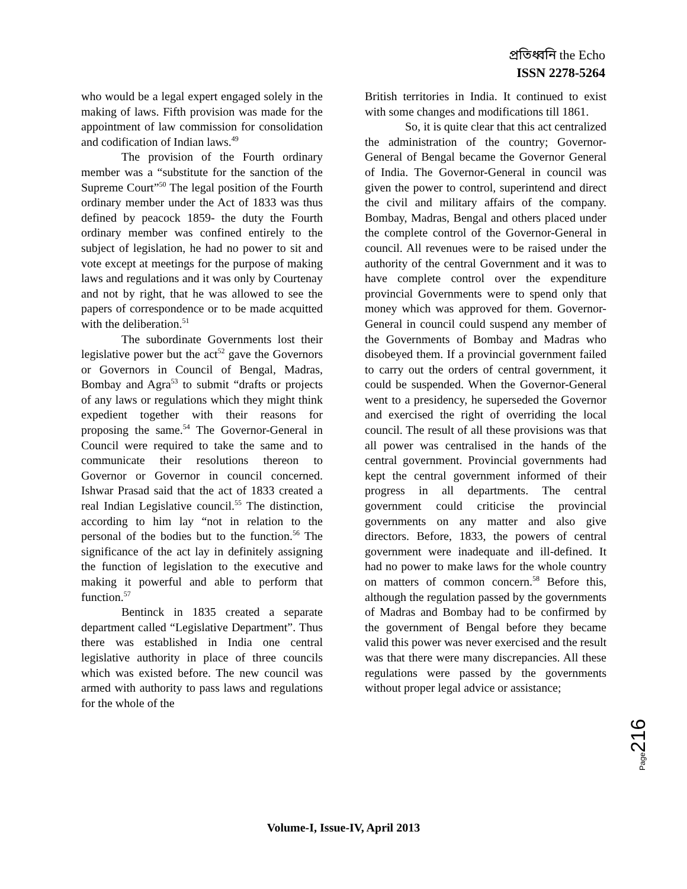প্রতিধ্বনি the Echo
ISSN 2278-5264
who would be a legal expert engaged solely in the making of laws. Fifth provision was made for the appointment of law commission for consolidation and codification of Indian laws.<sup>49</sup>
The provision of the Fourth ordinary member was a “substitute for the sanction of the Supreme Court”<sup>50</sup> The legal position of the Fourth ordinary member under the Act of 1833 was thus defined by peacock 1859- the duty the Fourth ordinary member was confined entirely to the subject of legislation, he had no power to sit and vote except at meetings for the purpose of making laws and regulations and it was only by Courtenay and not by right, that he was allowed to see the papers of correspondence or to be made acquitted with the deliberation.<sup>51</sup>
The subordinate Governments lost their legislative power but the act<sup>52</sup> gave the Governors or Governors in Council of Bengal, Madras, Bombay and Agra<sup>53</sup> to submit “drafts or projects of any laws or regulations which they might think expedient together with their reasons for proposing the same.<sup>54</sup> The Governor-General in Council were required to take the same and to communicate their resolutions thereon to Governor or Governor in council concerned. Ishwar Prasad said that the act of 1833 created a real Indian Legislative council.<sup>55</sup> The distinction, according to him lay “not in relation to the personal of the bodies but to the function.<sup>56</sup> The significance of the act lay in definitely assigning the function of legislation to the executive and making it powerful and able to perform that function.<sup>57</sup>
Bentinck in 1835 created a separate department called “Legislative Department”. Thus there was established in India one central legislative authority in place of three councils which was existed before. The new council was armed with authority to pass laws and regulations for the whole of the
British territories in India. It continued to exist with some changes and modifications till 1861.
So, it is quite clear that this act centralized the administration of the country; Governor-General of Bengal became the Governor General of India. The Governor-General in council was given the power to control, superintend and direct the civil and military affairs of the company. Bombay, Madras, Bengal and others placed under the complete control of the Governor-General in council. All revenues were to be raised under the authority of the central Government and it was to have complete control over the expenditure provincial Governments were to spend only that money which was approved for them. Governor-General in council could suspend any member of the Governments of Bombay and Madras who disobeyed them. If a provincial government failed to carry out the orders of central government, it could be suspended. When the Governor-General went to a presidency, he superseded the Governor and exercised the right of overriding the local council. The result of all these provisions was that all power was centralised in the hands of the central government. Provincial governments had kept the central government informed of their progress in all departments. The central government could criticise the provincial governments on any matter and also give directors. Before, 1833, the powers of central government were inadequate and ill-defined. It had no power to make laws for the whole country on matters of common concern.<sup>58</sup> Before this, although the regulation passed by the governments of Madras and Bombay had to be confirmed by the government of Bengal before they became valid this power was never exercised and the result was that there were many discrepancies. All these regulations were passed by the governments without proper legal advice or assistance;
Page216
Volume-I, Issue-IV, April 2013